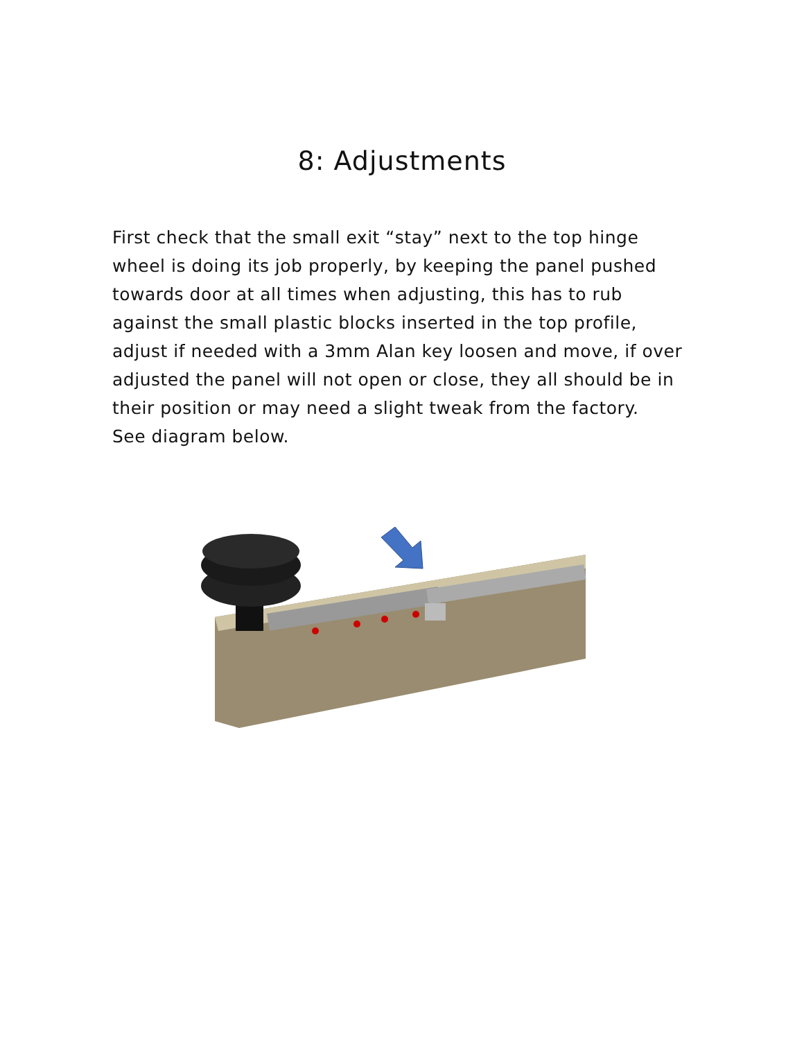8: Adjustments
First check that the small exit “stay” next to the top hinge wheel is doing its job properly, by keeping the panel pushed towards door at all times when adjusting, this has to rub against the small plastic blocks inserted in the top profile, adjust if needed with a 3mm Alan key loosen and move, if over adjusted the panel will not open or close, they all should be in their position or may need a slight tweak from the factory.
See diagram below.